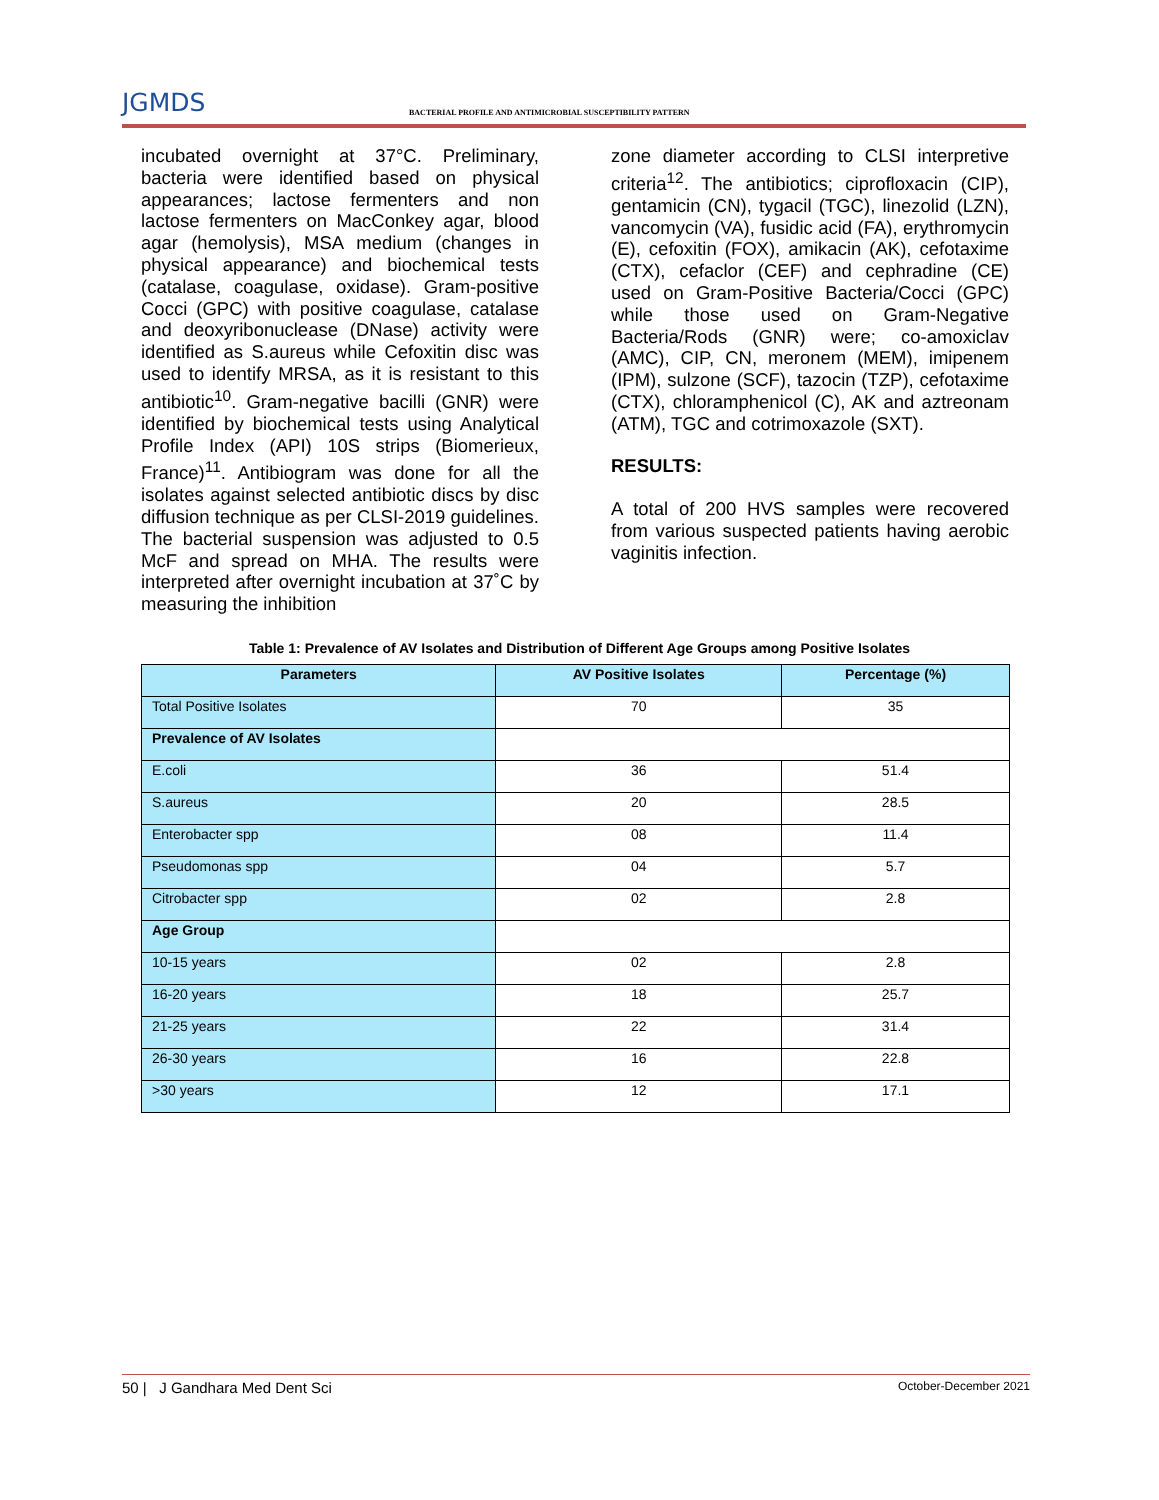JGMDS BACTERIAL PROFILE AND ANTIMICROBIAL SUSCEPTIBILITY PATTERN
incubated overnight at 37°C. Preliminary, bacteria were identified based on physical appearances; lactose fermenters and non lactose fermenters on MacConkey agar, blood agar (hemolysis), MSA medium (changes in physical appearance) and biochemical tests (catalase, coagulase, oxidase). Gram-positive Cocci (GPC) with positive coagulase, catalase and deoxyribonuclease (DNase) activity were identified as S.aureus while Cefoxitin disc was used to identify MRSA, as it is resistant to this antibiotic<sup>10</sup>. Gram-negative bacilli (GNR) were identified by biochemical tests using Analytical Profile Index (API) 10S strips (Biomerieux, France)<sup>11</sup>. Antibiogram was done for all the isolates against selected antibiotic discs by disc diffusion technique as per CLSI-2019 guidelines. The bacterial suspension was adjusted to 0.5 McF and spread on MHA. The results were interpreted after overnight incubation at 37˚C by measuring the inhibition
zone diameter according to CLSI interpretive criteria<sup>12</sup>. The antibiotics; ciprofloxacin (CIP), gentamicin (CN), tygacil (TGC), linezolid (LZN), vancomycin (VA), fusidic acid (FA), erythromycin (E), cefoxitin (FOX), amikacin (AK), cefotaxime (CTX), cefaclor (CEF) and cephradine (CE) used on Gram-Positive Bacteria/Cocci (GPC) while those used on Gram-Negative Bacteria/Rods (GNR) were; co-amoxiclav (AMC), CIP, CN, meronem (MEM), imipenem (IPM), sulzone (SCF), tazocin (TZP), cefotaxime (CTX), chloramphenicol (C), AK and aztreonam (ATM), TGC and cotrimoxazole (SXT).
RESULTS:
A total of 200 HVS samples were recovered from various suspected patients having aerobic vaginitis infection.
Table 1: Prevalence of AV Isolates and Distribution of Different Age Groups among Positive Isolates
| Parameters | AV Positive Isolates | Percentage (%) |
| --- | --- | --- |
| Total Positive Isolates | 70 | 35 |
| Prevalence of AV Isolates | | |
| E.coli | 36 | 51.4 |
| S.aureus | 20 | 28.5 |
| Enterobacter spp | 08 | 11.4 |
| Pseudomonas spp | 04 | 5.7 |
| Citrobacter spp | 02 | 2.8 |
| Age Group | | |
| 10-15 years | 02 | 2.8 |
| 16-20 years | 18 | 25.7 |
| 21-25 years | 22 | 31.4 |
| 26-30 years | 16 | 22.8 |
| >30 years | 12 | 17.1 |
50 | J Gandhara Med Dent Sci October-December 2021